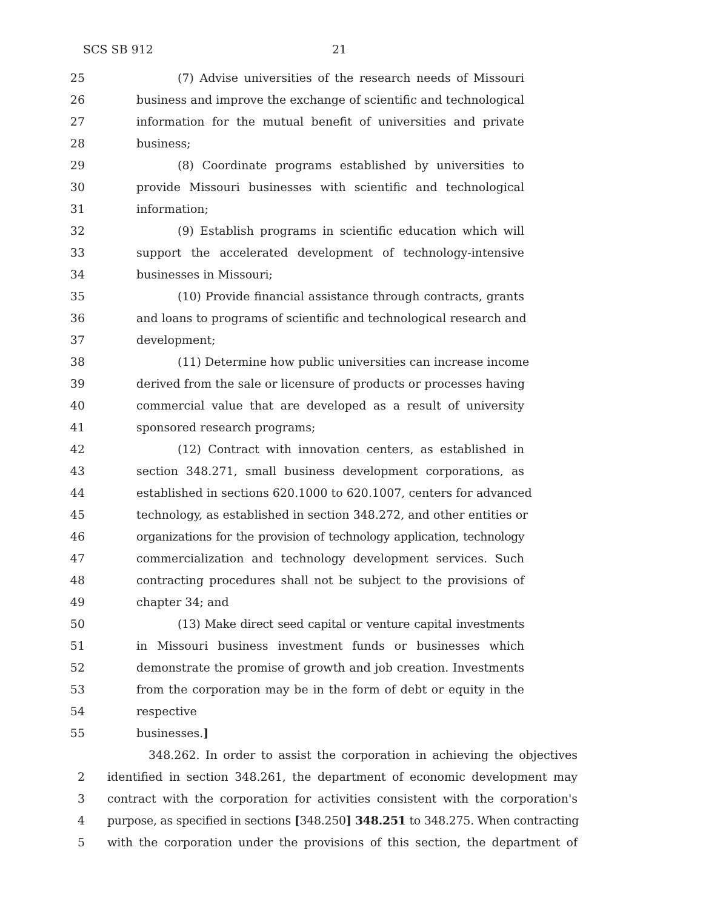SCS SB 912 21
25 (7) Advise universities of the research needs of Missouri
26 business and improve the exchange of scientific and technological
27 information for the mutual benefit of universities and private
28 business;
29 (8) Coordinate programs established by universities to
30 provide Missouri businesses with scientific and technological
31 information;
32 (9) Establish programs in scientific education which will
33 support the accelerated development of technology-intensive
34 businesses in Missouri;
35 (10) Provide financial assistance through contracts, grants
36 and loans to programs of scientific and technological research and
37 development;
38 (11) Determine how public universities can increase income
39 derived from the sale or licensure of products or processes having
40 commercial value that are developed as a result of university
41 sponsored research programs;
42 (12) Contract with innovation centers, as established in
43 section 348.271, small business development corporations, as
44 established in sections 620.1000 to 620.1007, centers for advanced
45 technology, as established in section 348.272, and other entities or
46 organizations for the provision of technology application, technology
47 commercialization and technology development services. Such
48 contracting procedures shall not be subject to the provisions of
49 chapter 34; and
50 (13) Make direct seed capital or venture capital investments
51 in Missouri business investment funds or businesses which
52 demonstrate the promise of growth and job creation. Investments
53 from the corporation may be in the form of debt or equity in the
54 respective
55 businesses.]
348.262. In order to assist the corporation in achieving the objectives
2 identified in section 348.261, the department of economic development may
3 contract with the corporation for activities consistent with the corporation's
4 purpose, as specified in sections [348.250] 348.251 to 348.275. When contracting
5 with the corporation under the provisions of this section, the department of